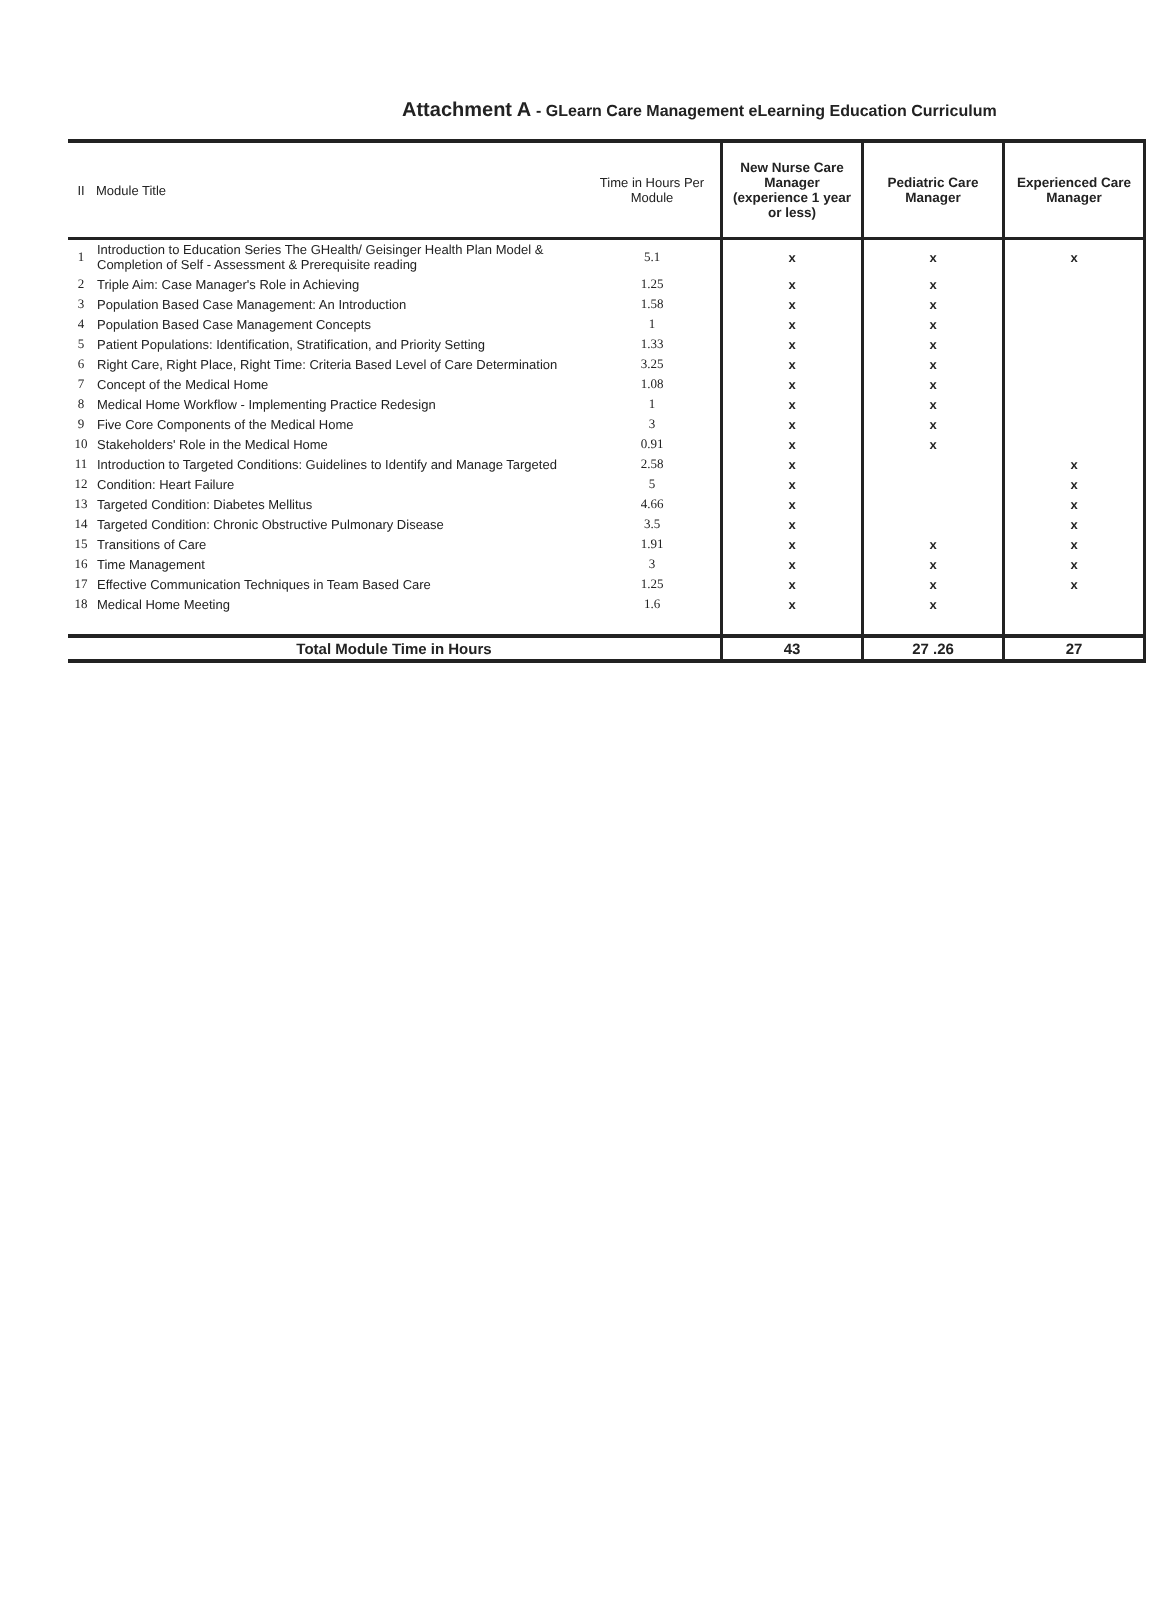Attachment A - GLearn Care Management eLearning Education Curriculum
| II | Module Title | Time in Hours Per Module | New Nurse Care Manager (experience 1 year or less) | Pediatric Care Manager | Experienced Care Manager |
| --- | --- | --- | --- | --- | --- |
| 1 | Introduction to Education Series The GHealth/ Geisinger Health Plan Model & Completion of Self - Assessment & Prerequisite reading | 5.1 | x | x | x |
| 2 | Triple Aim: Case Manager's Role in Achieving | 1.25 | x | x | |
| 3 | Population Based Case Management: An Introduction | 1.58 | x | x | |
| 4 | Population Based Case Management Concepts | 1 | x | x | |
| 5 | Patient Populations: Identification, Stratification, and Priority Setting | 1.33 | x | x | |
| 6 | Right Care, Right Place, Right Time: Criteria Based Level of Care Determination | 3.25 | x | x | |
| 7 | Concept of the Medical Home | 1.08 | x | x | |
| 8 | Medical Home Workflow - Implementing Practice Redesign | 1 | x | x | |
| 9 | Five Core Components of the Medical Home | 3 | x | x | |
| 10 | Stakeholders' Role in the Medical Home | 0.91 | x | x | |
| 11 | Introduction to Targeted Conditions: Guidelines to Identify and Manage Targeted | 2.58 | x | | x |
| 12 | Condition: Heart Failure | 5 | x | | x |
| 13 | Targeted Condition: Diabetes Mellitus | 4.66 | x | | x |
| 14 | Targeted Condition: Chronic Obstructive Pulmonary Disease | 3.5 | x | | x |
| 15 | Transitions of Care | 1.91 | x | x | x |
| 16 | Time Management | 3 | x | x | x |
| 17 | Effective Communication Techniques in Team Based Care | 1.25 | x | x | x |
| 18 | Medical Home Meeting | 1.6 | x | x | |
| Total Module Time in Hours | | | 43 | 27 .26 | 27 |